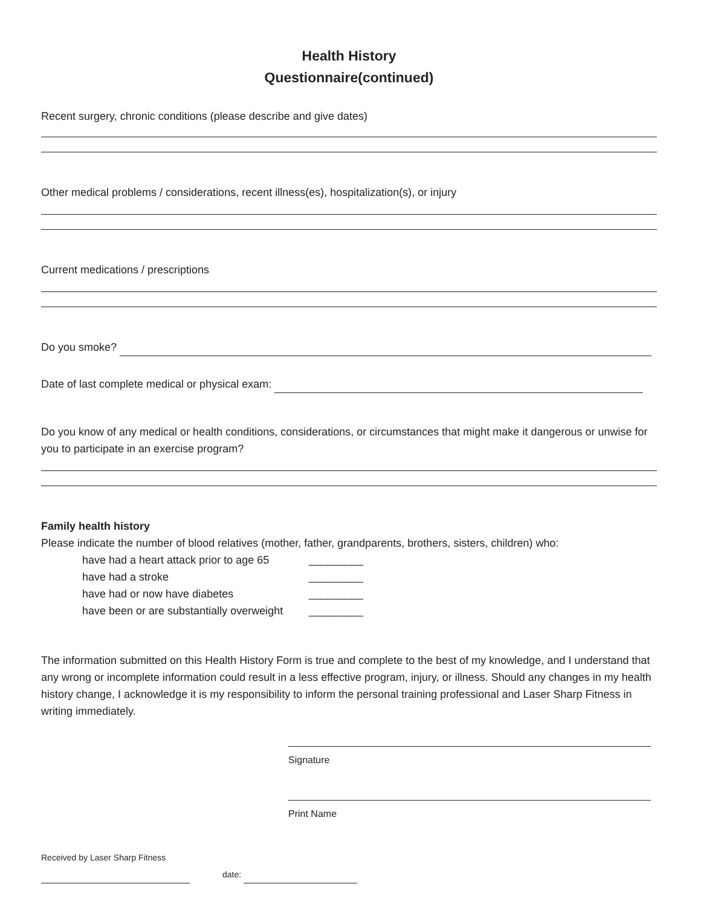Health History
Questionnaire(continued)
Recent surgery, chronic conditions (please describe and give dates)
Other medical problems / considerations, recent illness(es), hospitalization(s), or injury
Current medications / prescriptions
Do you smoke?
Date of last complete medical or physical exam:
Do you know of any medical or health conditions, considerations, or circumstances that might make it dangerous or unwise for you to participate in an exercise program?
Family health history
Please indicate the number of blood relatives (mother, father, grandparents, brothers, sisters, children) who:
have had a heart attack prior to age 65 _________
have had a stroke _________
have had or now have diabetes _________
have been or are substantially overweight _________
The information submitted on this Health History Form is true and complete to the best of my knowledge, and I understand that any wrong or incomplete information could result in a less effective program, injury, or illness. Should any changes in my health history change, I acknowledge it is my responsibility to inform the personal training professional and Laser Sharp Fitness in writing immediately.
Signature
Print Name
Received by Laser Sharp Fitness
date: